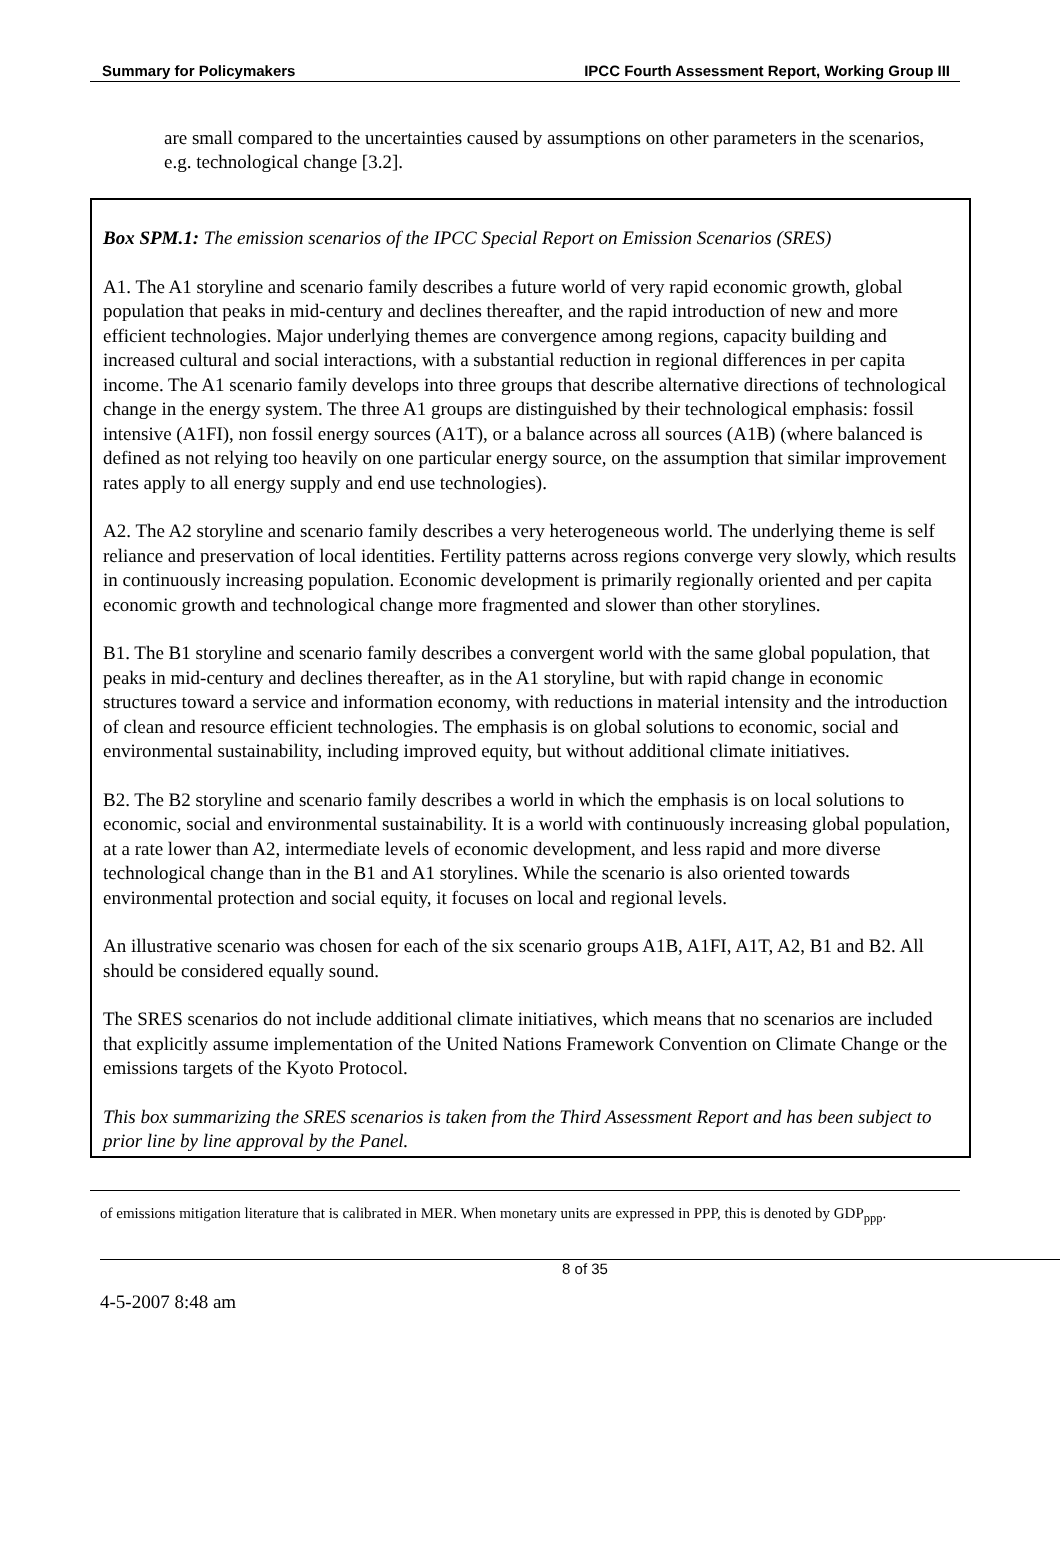Summary for Policymakers IPCC Fourth Assessment Report, Working Group III
are small compared to the uncertainties caused by assumptions on other parameters in the scenarios, e.g. technological change [3.2].
Box SPM.1: The emission scenarios of the IPCC Special Report on Emission Scenarios (SRES)
A1. The A1 storyline and scenario family describes a future world of very rapid economic growth, global population that peaks in mid-century and declines thereafter, and the rapid introduction of new and more efficient technologies. Major underlying themes are convergence among regions, capacity building and increased cultural and social interactions, with a substantial reduction in regional differences in per capita income. The A1 scenario family develops into three groups that describe alternative directions of technological change in the energy system. The three A1 groups are distinguished by their technological emphasis: fossil intensive (A1FI), non fossil energy sources (A1T), or a balance across all sources (A1B) (where balanced is defined as not relying too heavily on one particular energy source, on the assumption that similar improvement rates apply to all energy supply and end use technologies).
A2. The A2 storyline and scenario family describes a very heterogeneous world. The underlying theme is self reliance and preservation of local identities. Fertility patterns across regions converge very slowly, which results in continuously increasing population. Economic development is primarily regionally oriented and per capita economic growth and technological change more fragmented and slower than other storylines.
B1. The B1 storyline and scenario family describes a convergent world with the same global population, that peaks in mid-century and declines thereafter, as in the A1 storyline, but with rapid change in economic structures toward a service and information economy, with reductions in material intensity and the introduction of clean and resource efficient technologies. The emphasis is on global solutions to economic, social and environmental sustainability, including improved equity, but without additional climate initiatives.
B2. The B2 storyline and scenario family describes a world in which the emphasis is on local solutions to economic, social and environmental sustainability. It is a world with continuously increasing global population, at a rate lower than A2, intermediate levels of economic development, and less rapid and more diverse technological change than in the B1 and A1 storylines. While the scenario is also oriented towards environmental protection and social equity, it focuses on local and regional levels.
An illustrative scenario was chosen for each of the six scenario groups A1B, A1FI, A1T, A2, B1 and B2. All should be considered equally sound.
The SRES scenarios do not include additional climate initiatives, which means that no scenarios are included that explicitly assume implementation of the United Nations Framework Convention on Climate Change or the emissions targets of the Kyoto Protocol.
This box summarizing the SRES scenarios is taken from the Third Assessment Report and has been subject to prior line by line approval by the Panel.
of emissions mitigation literature that is calibrated in MER. When monetary units are expressed in PPP, this is denoted by GDP<sub>ppp</sub>.
8 of 35
4-5-2007 8:48 am